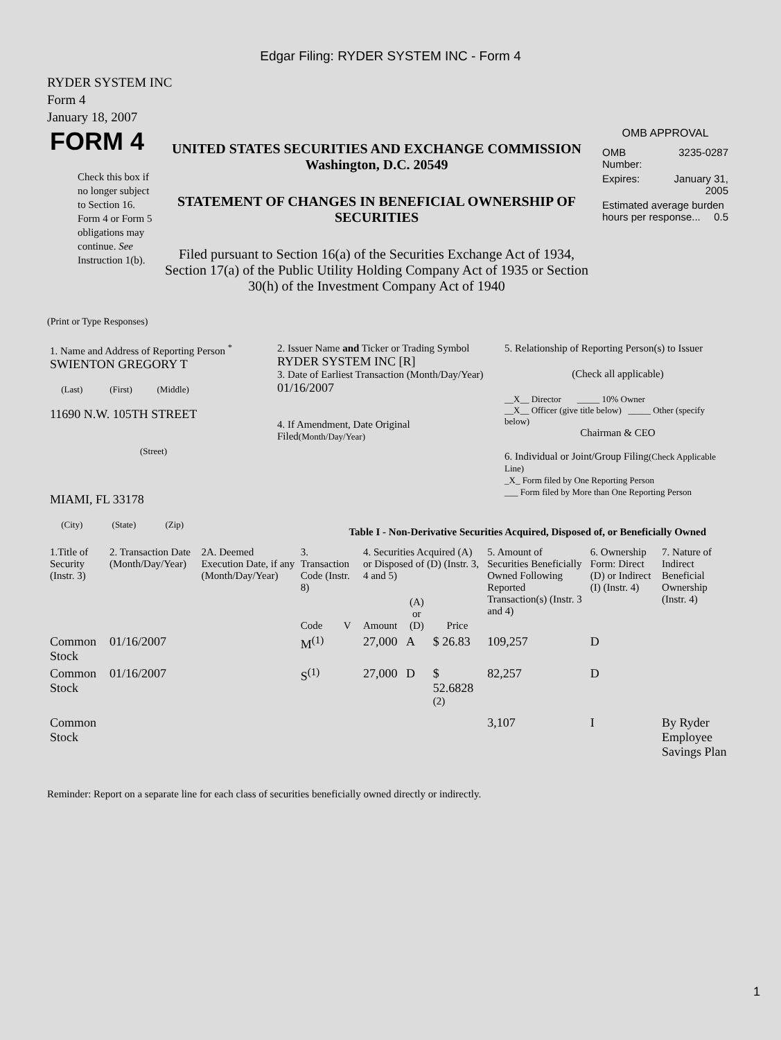Edgar Filing: RYDER SYSTEM INC - Form 4
RYDER SYSTEM INC
Form 4
January 18, 2007
| FORM 4 Check this box if no longer subject to Section 16. Form 4 or Form 5 obligations may continue. See Instruction 1(b). | UNITED STATES SECURITIES AND EXCHANGE COMMISSION Washington, D.C. 20549 STATEMENT OF CHANGES IN BENEFICIAL OWNERSHIP OF SECURITIES Filed pursuant to Section 16(a) of the Securities Exchange Act of 1934, Section 17(a) of the Public Utility Holding Company Act of 1935 or Section 30(h) of the Investment Company Act of 1940 | OMB APPROVAL / OMB Number: / 3235-0287 / / Expires: / January 31, 2005 / / Estimated average burden hours per response... 0.5 / / |
(Print or Type Responses)
| 1. Name and Address of Reporting Person <sup>*</sup> SWIENTON GREGORY T (Last) (First) (Middle) 11690 N.W. 105TH STREET (Street) MIAMI, FL 33178 (City) (State) (Zip) | 2. Issuer Name and Ticker or Trading Symbol RYDER SYSTEM INC [R] 3. Date of Earliest Transaction (Month/Day/Year) 01/16/2007 4. If Amendment, Date Original Filed (Month/Day/Year) | 5. Relationship of Reporting Person(s) to Issuer (Check all applicable) __X__ Director _____ 10% Owner __X__ Officer (give title below) _____ Other (specify below) Chairman & CEO 6. Individual or Joint/Group Filing (Check Applicable Line) _X_ Form filed by One Reporting Person ___ Form filed by More than One Reporting Person |
Table I - Non-Derivative Securities Acquired, Disposed of, or Beneficially Owned
| 1.Title of Security (Instr. 3) | 2. Transaction Date (Month/Day/Year) | 2A. Deemed Execution Date, if any (Month/Day/Year) | 3. Transaction Code (Instr. 8) | | 4. Securities Acquired (A) or Disposed of (D) (Instr. 3, 4 and 5) | | | 5. Amount of Securities Beneficially Owned Following Reported Transaction(s) (Instr. 3 and 4) | 6. Ownership Form: Direct (D) or Indirect (I) (Instr. 4) | 7. Nature of Indirect Beneficial Ownership (Instr. 4) |
| --- | --- | --- | --- | --- | --- | --- | --- | --- | --- | --- |
| | | | Code | V | Amount | (A) or (D) | Price | | | |
| Common Stock | 01/16/2007 | | M<sup>(1)</sup> | | 27,000 | A | $ 26.83 | 109,257 | D | |
| Common Stock | 01/16/2007 | | S<sup>(1)</sup> | | 27,000 | D | $ 52.6828 <sup>(2)</sup> | 82,257 | D | |
| Common Stock | | | | | | | | 3,107 | I | By Ryder Employee Savings Plan |
Reminder: Report on a separate line for each class of securities beneficially owned directly or indirectly.
1